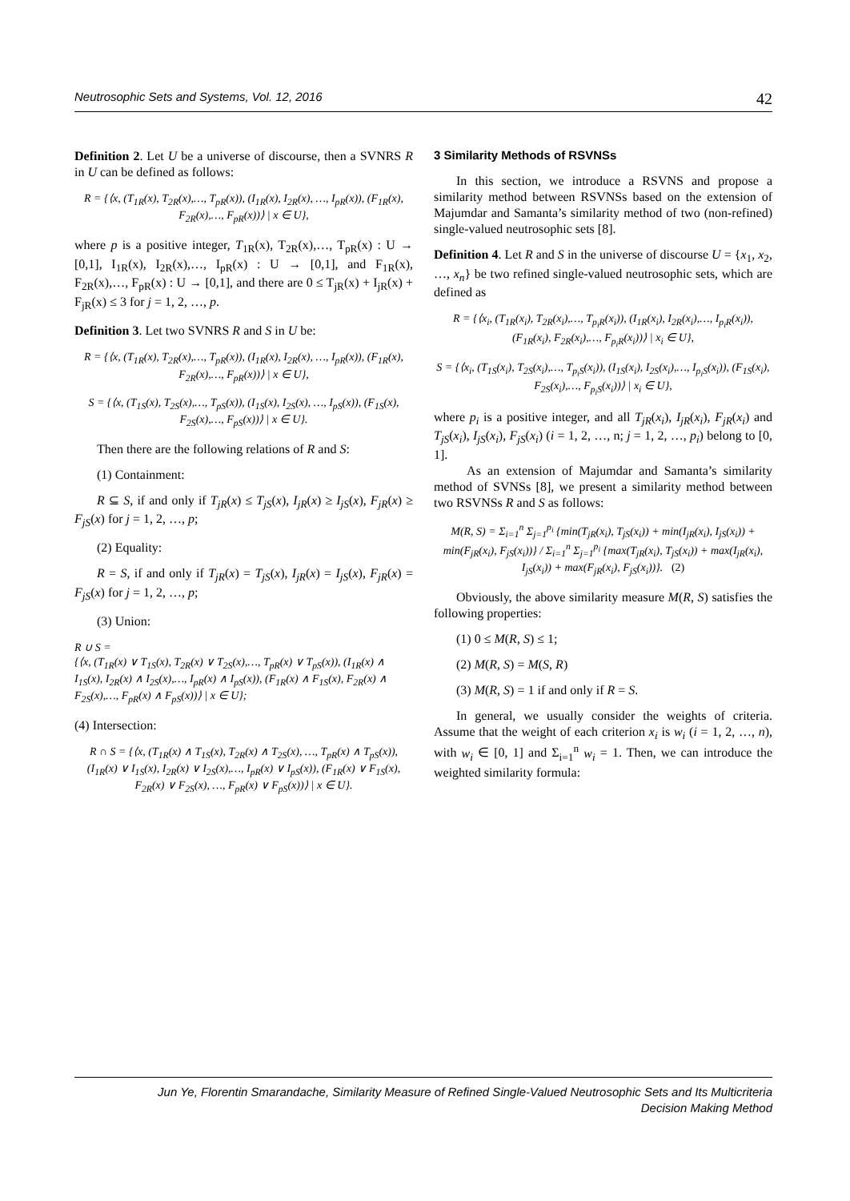Neutrosophic Sets and Systems, Vol. 12, 2016 42
Definition 2. Let U be a universe of discourse, then a SVNRS R in U can be defined as follows:
R = {⟨x, (T<sub>1R</sub>(x), T<sub>2R</sub>(x),…, T<sub>pR</sub>(x)), (I<sub>1R</sub>(x), I<sub>2R</sub>(x), …, I<sub>pR</sub>(x)), (F<sub>1R</sub>(x), F<sub>2R</sub>(x),…, F<sub>pR</sub>(x))⟩ | x ∈ U},
where p is a positive integer, T<sub>1R</sub>(x), T<sub>2R</sub>(x),…, T<sub>pR</sub>(x) : U → [0,1], I<sub>1R</sub>(x), I<sub>2R</sub>(x),…, I<sub>pR</sub>(x) : U → [0,1], and F<sub>1R</sub>(x), F<sub>2R</sub>(x),…, F<sub>pR</sub>(x) : U → [0,1], and there are 0 ≤ T<sub>jR</sub>(x) + I<sub>jR</sub>(x) + F<sub>jR</sub>(x) ≤ 3 for j = 1, 2, …, p.
Definition 3. Let two SVNRS R and S in U be:
R = {⟨x, (T<sub>1R</sub>(x), T<sub>2R</sub>(x),…, T<sub>pR</sub>(x)), (I<sub>1R</sub>(x), I<sub>2R</sub>(x), …, I<sub>pR</sub>(x)), (F<sub>1R</sub>(x), F<sub>2R</sub>(x),…, F<sub>pR</sub>(x))⟩ | x ∈ U},
S = {⟨x, (T<sub>1S</sub>(x), T<sub>2S</sub>(x),…, T<sub>pS</sub>(x)), (I<sub>1S</sub>(x), I<sub>2S</sub>(x), …, I<sub>pS</sub>(x)), (F<sub>1S</sub>(x), F<sub>2S</sub>(x),…, F<sub>pS</sub>(x))⟩ | x ∈ U}.
Then there are the following relations of R and S:
(1) Containment:
R ⊆ S, if and only if T<sub>jR</sub>(x) ≤ T<sub>jS</sub>(x), I<sub>jR</sub>(x) ≥ I<sub>jS</sub>(x), F<sub>jR</sub>(x) ≥ F<sub>jS</sub>(x) for j = 1, 2, …, p;
(2) Equality:
R = S, if and only if T<sub>jR</sub>(x) = T<sub>jS</sub>(x), I<sub>jR</sub>(x) = I<sub>jS</sub>(x), F<sub>jR</sub>(x) = F<sub>jS</sub>(x) for j = 1, 2, …, p;
(3) Union:
R ∪ S =
{⟨x, (T<sub>1R</sub>(x) ∨ T<sub>1S</sub>(x), T<sub>2R</sub>(x) ∨ T<sub>2S</sub>(x),…, T<sub>pR</sub>(x) ∨ T<sub>pS</sub>(x)), (I<sub>1R</sub>(x) ∧ I<sub>1S</sub>(x), I<sub>2R</sub>(x) ∧ I<sub>2S</sub>(x),…, I<sub>pR</sub>(x) ∧ I<sub>pS</sub>(x)), (F<sub>1R</sub>(x) ∧ F<sub>1S</sub>(x), F<sub>2R</sub>(x) ∧ F<sub>2S</sub>(x),…, F<sub>pR</sub>(x) ∧ F<sub>pS</sub>(x))⟩ | x ∈ U};
(4) Intersection:
R ∩ S = {⟨x, (T<sub>1R</sub>(x) ∧ T<sub>1S</sub>(x), T<sub>2R</sub>(x) ∧ T<sub>2S</sub>(x), …, T<sub>pR</sub>(x) ∧ T<sub>pS</sub>(x)), (I<sub>1R</sub>(x) ∨ I<sub>1S</sub>(x), I<sub>2R</sub>(x) ∨ I<sub>2S</sub>(x),…, I<sub>pR</sub>(x) ∨ I<sub>pS</sub>(x)), (F<sub>1R</sub>(x) ∨ F<sub>1S</sub>(x), F<sub>2R</sub>(x) ∨ F<sub>2S</sub>(x), …, F<sub>pR</sub>(x) ∨ F<sub>pS</sub>(x))⟩ | x ∈ U}.
3 Similarity Methods of RSVNSs
In this section, we introduce a RSVNS and propose a similarity method between RSVNSs based on the extension of Majumdar and Samanta’s similarity method of two (non-refined) single-valued neutrosophic sets [8].
Definition 4. Let R and S in the universe of discourse U = {x<sub>1</sub>, x<sub>2</sub>, …, x<sub>n</sub>} be two refined single-valued neutrosophic sets, which are defined as
R = {⟨x<sub>i</sub>, (T<sub>1R</sub>(x<sub>i</sub>), T<sub>2R</sub>(x<sub>i</sub>),…, T<sub>p<sub>i</sub>R</sub>(x<sub>i</sub>)), (I<sub>1R</sub>(x<sub>i</sub>), I<sub>2R</sub>(x<sub>i</sub>),…, I<sub>p<sub>i</sub>R</sub>(x<sub>i</sub>)), (F<sub>1R</sub>(x<sub>i</sub>), F<sub>2R</sub>(x<sub>i</sub>),…, F<sub>p<sub>i</sub>R</sub>(x<sub>i</sub>))⟩ | x<sub>i</sub> ∈ U},
S = {⟨x<sub>i</sub>, (T<sub>1S</sub>(x<sub>i</sub>), T<sub>2S</sub>(x<sub>i</sub>),…, T<sub>p<sub>i</sub>S</sub>(x<sub>i</sub>)), (I<sub>1S</sub>(x<sub>i</sub>), I<sub>2S</sub>(x<sub>i</sub>),…, I<sub>p<sub>i</sub>S</sub>(x<sub>i</sub>)), (F<sub>1S</sub>(x<sub>i</sub>), F<sub>2S</sub>(x<sub>i</sub>),…, F<sub>p<sub>i</sub>S</sub>(x<sub>i</sub>))⟩ | x<sub>i</sub> ∈ U},
where p<sub>i</sub> is a positive integer, and all T<sub>jR</sub>(x<sub>i</sub>), I<sub>jR</sub>(x<sub>i</sub>), F<sub>jR</sub>(x<sub>i</sub>) and T<sub>jS</sub>(x<sub>i</sub>), I<sub>jS</sub>(x<sub>i</sub>), F<sub>jS</sub>(x<sub>i</sub>) (i = 1, 2, …, n; j = 1, 2, …, p<sub>i</sub>) belong to [0, 1].
As an extension of Majumdar and Samanta’s similarity method of SVNSs [8], we present a similarity method between two RSVNSs R and S as follows:
M(R, S) = Σ<sub>i=1</sub><sup>n</sup> Σ<sub>j=1</sub><sup>p<sub>i</sub></sup> {min(T<sub>jR</sub>(x<sub>i</sub>), T<sub>jS</sub>(x<sub>i</sub>)) + min(I<sub>jR</sub>(x<sub>i</sub>), I<sub>jS</sub>(x<sub>i</sub>)) + min(F<sub>jR</sub>(x<sub>i</sub>), F<sub>jS</sub>(x<sub>i</sub>))} / Σ<sub>i=1</sub><sup>n</sup> Σ<sub>j=1</sub><sup>p<sub>i</sub></sup> {max(T<sub>jR</sub>(x<sub>i</sub>), T<sub>jS</sub>(x<sub>i</sub>)) + max(I<sub>jR</sub>(x<sub>i</sub>), I<sub>jS</sub>(x<sub>i</sub>)) + max(F<sub>jR</sub>(x<sub>i</sub>), F<sub>jS</sub>(x<sub>i</sub>))}. (2)
Obviously, the above similarity measure M(R, S) satisfies the following properties:
(1) 0 ≤ M(R, S) ≤ 1;
(2) M(R, S) = M(S, R)
(3) M(R, S) = 1 if and only if R = S.
In general, we usually consider the weights of criteria. Assume that the weight of each criterion x<sub>i</sub> is w<sub>i</sub> (i = 1, 2, …, n), with w<sub>i</sub> ∈ [0, 1] and Σ<sub>i=1</sub><sup>n</sup> w<sub>i</sub> = 1. Then, we can introduce the weighted similarity formula:
Jun Ye, Florentin Smarandache, Similarity Measure of Refined Single-Valued Neutrosophic Sets and Its Multicriteria
Decision Making Method